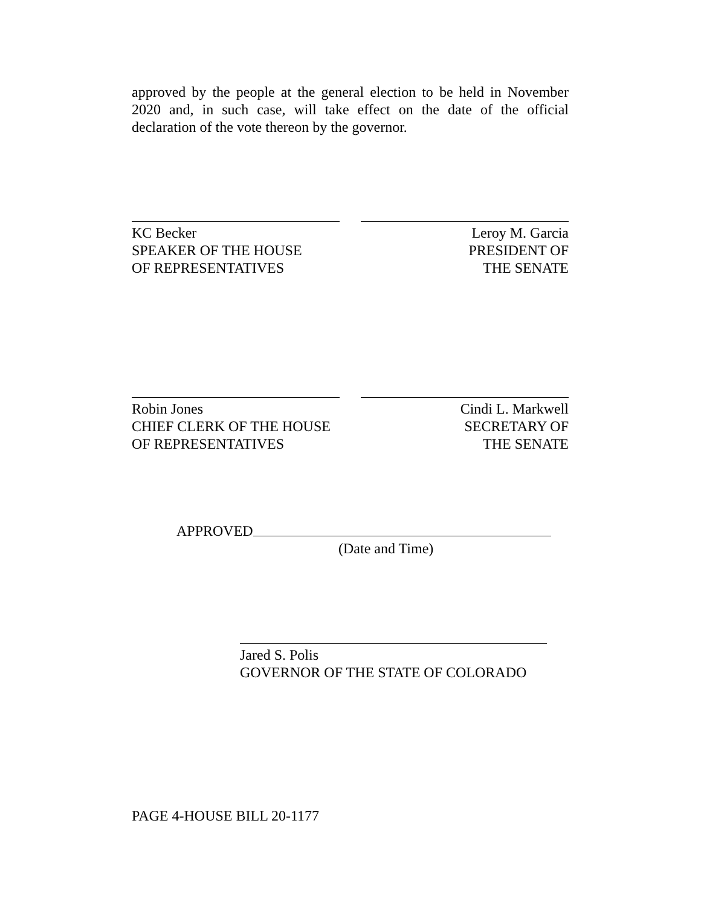approved by the people at the general election to be held in November 2020 and, in such case, will take effect on the date of the official declaration of the vote thereon by the governor.
KC Becker
SPEAKER OF THE HOUSE
OF REPRESENTATIVES
Leroy M. Garcia
PRESIDENT OF
THE SENATE
Robin Jones
CHIEF CLERK OF THE HOUSE
OF REPRESENTATIVES
Cindi L. Markwell
SECRETARY OF
THE SENATE
APPROVED
(Date and Time)
Jared S. Polis
GOVERNOR OF THE STATE OF COLORADO
PAGE 4-HOUSE BILL 20-1177